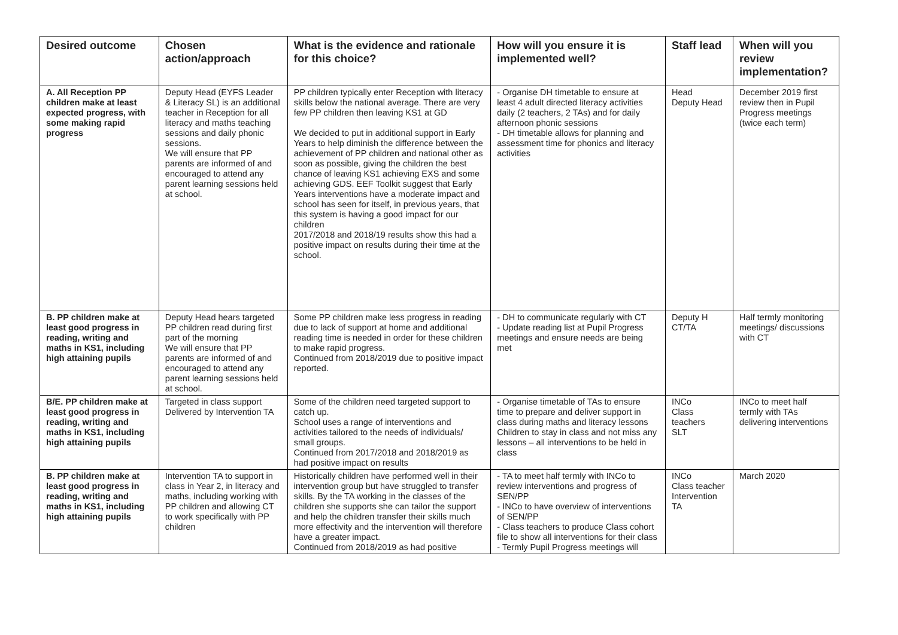| Desired outcome | Chosen action/approach | What is the evidence and rationale for this choice? | How will you ensure it is implemented well? | Staff lead | When will you review implementation? |
| --- | --- | --- | --- | --- | --- |
| A. All Reception PP children make at least expected progress, with some making rapid progress | Deputy Head (EYFS Leader & Literacy SL) is an additional teacher in Reception for all literacy and maths teaching sessions and daily phonic sessions. We will ensure that PP parents are informed of and encouraged to attend any parent learning sessions held at school. | PP children typically enter Reception with literacy skills below the national average. There are very few PP children then leaving KS1 at GD We decided to put in additional support in Early Years to help diminish the difference between the achievement of PP children and national other as soon as possible, giving the children the best chance of leaving KS1 achieving EXS and some achieving GDS. EEF Toolkit suggest that Early Years interventions have a moderate impact and school has seen for itself, in previous years, that this system is having a good impact for our children 2017/2018 and 2018/19 results show this had a positive impact on results during their time at the school. | - Organise DH timetable to ensure at least 4 adult directed literacy activities daily (2 teachers, 2 TAs) and for daily afternoon phonic sessions - DH timetable allows for planning and assessment time for phonics and literacy activities | Head Deputy Head | December 2019 first review then in Pupil Progress meetings (twice each term) |
| B. PP children make at least good progress in reading, writing and maths in KS1, including high attaining pupils | Deputy Head hears targeted PP children read during first part of the morning We will ensure that PP parents are informed of and encouraged to attend any parent learning sessions held at school. | Some PP children make less progress in reading due to lack of support at home and additional reading time is needed in order for these children to make rapid progress. Continued from 2018/2019 due to positive impact reported. | - DH to communicate regularly with CT - Update reading list at Pupil Progress meetings and ensure needs are being met | Deputy H CT/TA | Half termly monitoring meetings/ discussions with CT |
| B/E. PP children make at least good progress in reading, writing and maths in KS1, including high attaining pupils | Targeted in class support Delivered by Intervention TA | Some of the children need targeted support to catch up. School uses a range of interventions and activities tailored to the needs of individuals/ small groups. Continued from 2017/2018 and 2018/2019 as had positive impact on results | - Organise timetable of TAs to ensure time to prepare and deliver support in class during maths and literacy lessons Children to stay in class and not miss any lessons – all interventions to be held in class | INCo Class teachers SLT | INCo to meet half termly with TAs delivering interventions |
| B. PP children make at least good progress in reading, writing and maths in KS1, including high attaining pupils | Intervention TA to support in class in Year 2, in literacy and maths, including working with PP children and allowing CT to work specifically with PP children | Historically children have performed well in their intervention group but have struggled to transfer skills. By the TA working in the classes of the children she supports she can tailor the support and help the children transfer their skills much more effectivity and the intervention will therefore have a greater impact. Continued from 2018/2019 as had positive | - TA to meet half termly with INCo to review interventions and progress of SEN/PP - INCo to have overview of interventions of SEN/PP - Class teachers to produce Class cohort file to show all interventions for their class - Termly Pupil Progress meetings will | INCo Class teacher Intervention TA | March 2020 |